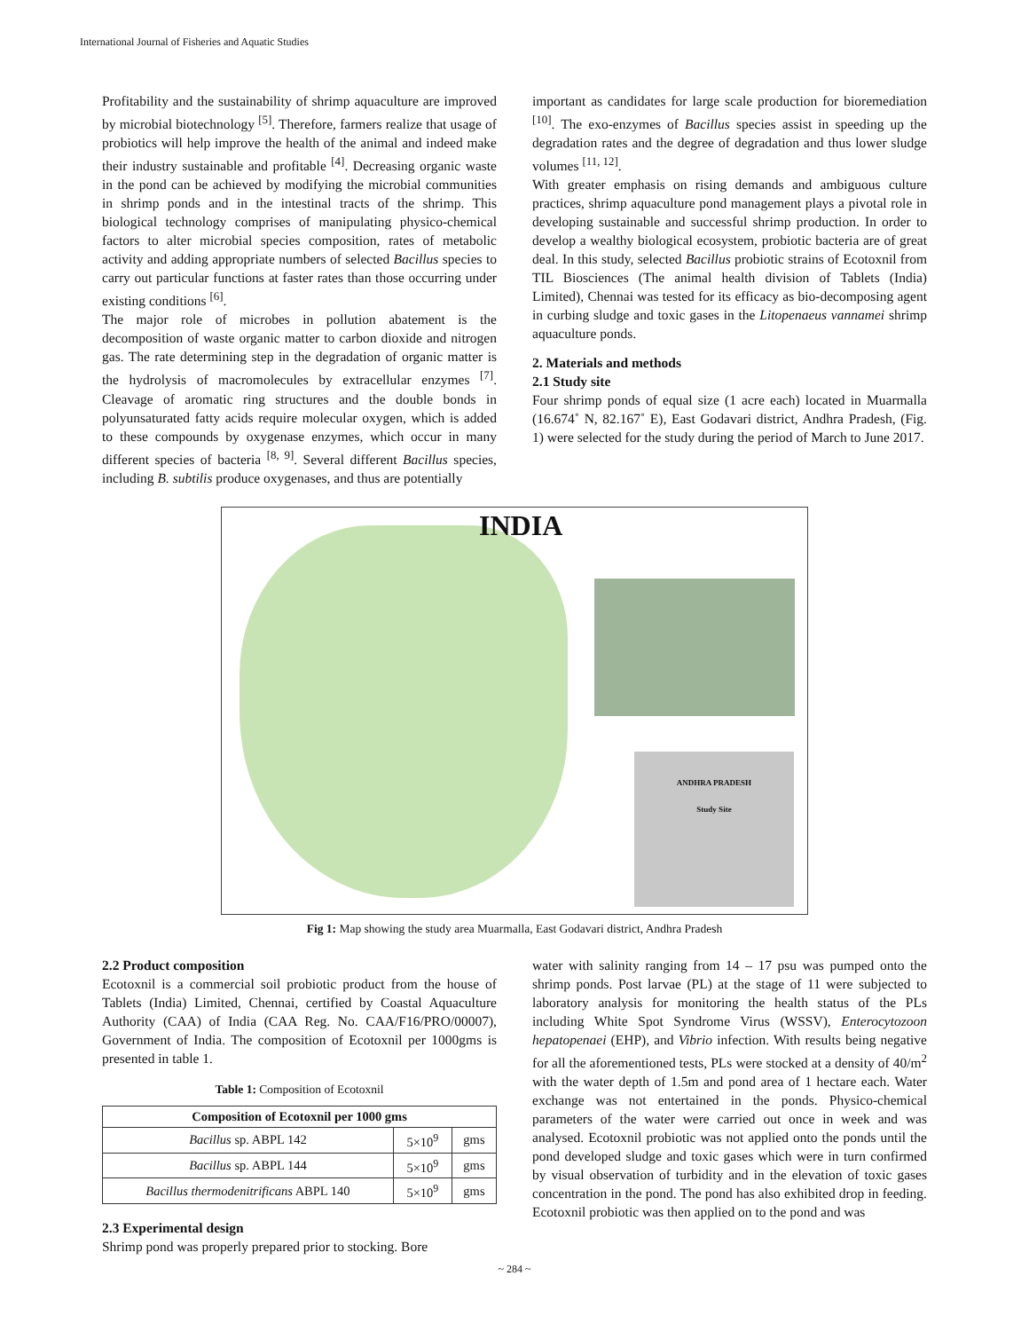International Journal of Fisheries and Aquatic Studies
Profitability and the sustainability of shrimp aquaculture are improved by microbial biotechnology <sup>[5]</sup>. Therefore, farmers realize that usage of probiotics will help improve the health of the animal and indeed make their industry sustainable and profitable <sup>[4]</sup>. Decreasing organic waste in the pond can be achieved by modifying the microbial communities in shrimp ponds and in the intestinal tracts of the shrimp. This biological technology comprises of manipulating physico-chemical factors to alter microbial species composition, rates of metabolic activity and adding appropriate numbers of selected Bacillus species to carry out particular functions at faster rates than those occurring under existing conditions <sup>[6]</sup>.
The major role of microbes in pollution abatement is the decomposition of waste organic matter to carbon dioxide and nitrogen gas. The rate determining step in the degradation of organic matter is the hydrolysis of macromolecules by extracellular enzymes <sup>[7]</sup>. Cleavage of aromatic ring structures and the double bonds in polyunsaturated fatty acids require molecular oxygen, which is added to these compounds by oxygenase enzymes, which occur in many different species of bacteria <sup>[8, 9]</sup>. Several different Bacillus species, including B. subtilis produce oxygenases, and thus are potentially
important as candidates for large scale production for bioremediation <sup>[10]</sup>. The exo-enzymes of Bacillus species assist in speeding up the degradation rates and the degree of degradation and thus lower sludge volumes <sup>[11, 12]</sup>.
With greater emphasis on rising demands and ambiguous culture practices, shrimp aquaculture pond management plays a pivotal role in developing sustainable and successful shrimp production. In order to develop a wealthy biological ecosystem, probiotic bacteria are of great deal. In this study, selected Bacillus probiotic strains of Ecotoxnil from TIL Biosciences (The animal health division of Tablets (India) Limited), Chennai was tested for its efficacy as bio-decomposing agent in curbing sludge and toxic gases in the Litopenaeus vannamei shrimp aquaculture ponds.
2. Materials and methods
2.1 Study site
Four shrimp ponds of equal size (1 acre each) located in Muarmalla (16.674˚ N, 82.167˚ E), East Godavari district, Andhra Pradesh, (Fig. 1) were selected for the study during the period of March to June 2017.
INDIA
ANDHRA PRADESH
Study Site
Fig 1: Map showing the study area Muarmalla, East Godavari district, Andhra Pradesh
2.2 Product composition
Ecotoxnil is a commercial soil probiotic product from the house of Tablets (India) Limited, Chennai, certified by Coastal Aquaculture Authority (CAA) of India (CAA Reg. No. CAA/F16/PRO/00007), Government of India. The composition of Ecotoxnil per 1000gms is presented in table 1.
Table 1: Composition of Ecotoxnil
| Composition of Ecotoxnil per 1000 gms | | |
| --- | --- | --- |
| Bacillus sp. ABPL 142 | 5×10<sup>9</sup> | gms |
| Bacillus sp. ABPL 144 | 5×10<sup>9</sup> | gms |
| Bacillus thermodenitrificans ABPL 140 | 5×10<sup>9</sup> | gms |
2.3 Experimental design
Shrimp pond was properly prepared prior to stocking. Bore
water with salinity ranging from 14 – 17 psu was pumped onto the shrimp ponds. Post larvae (PL) at the stage of 11 were subjected to laboratory analysis for monitoring the health status of the PLs including White Spot Syndrome Virus (WSSV), Enterocytozoon hepatopenaei (EHP), and Vibrio infection. With results being negative for all the aforementioned tests, PLs were stocked at a density of 40/m<sup>2</sup> with the water depth of 1.5m and pond area of 1 hectare each. Water exchange was not entertained in the ponds. Physico-chemical parameters of the water were carried out once in week and was analysed. Ecotoxnil probiotic was not applied onto the ponds until the pond developed sludge and toxic gases which were in turn confirmed by visual observation of turbidity and in the elevation of toxic gases concentration in the pond. The pond has also exhibited drop in feeding. Ecotoxnil probiotic was then applied on to the pond and was
~ 284 ~